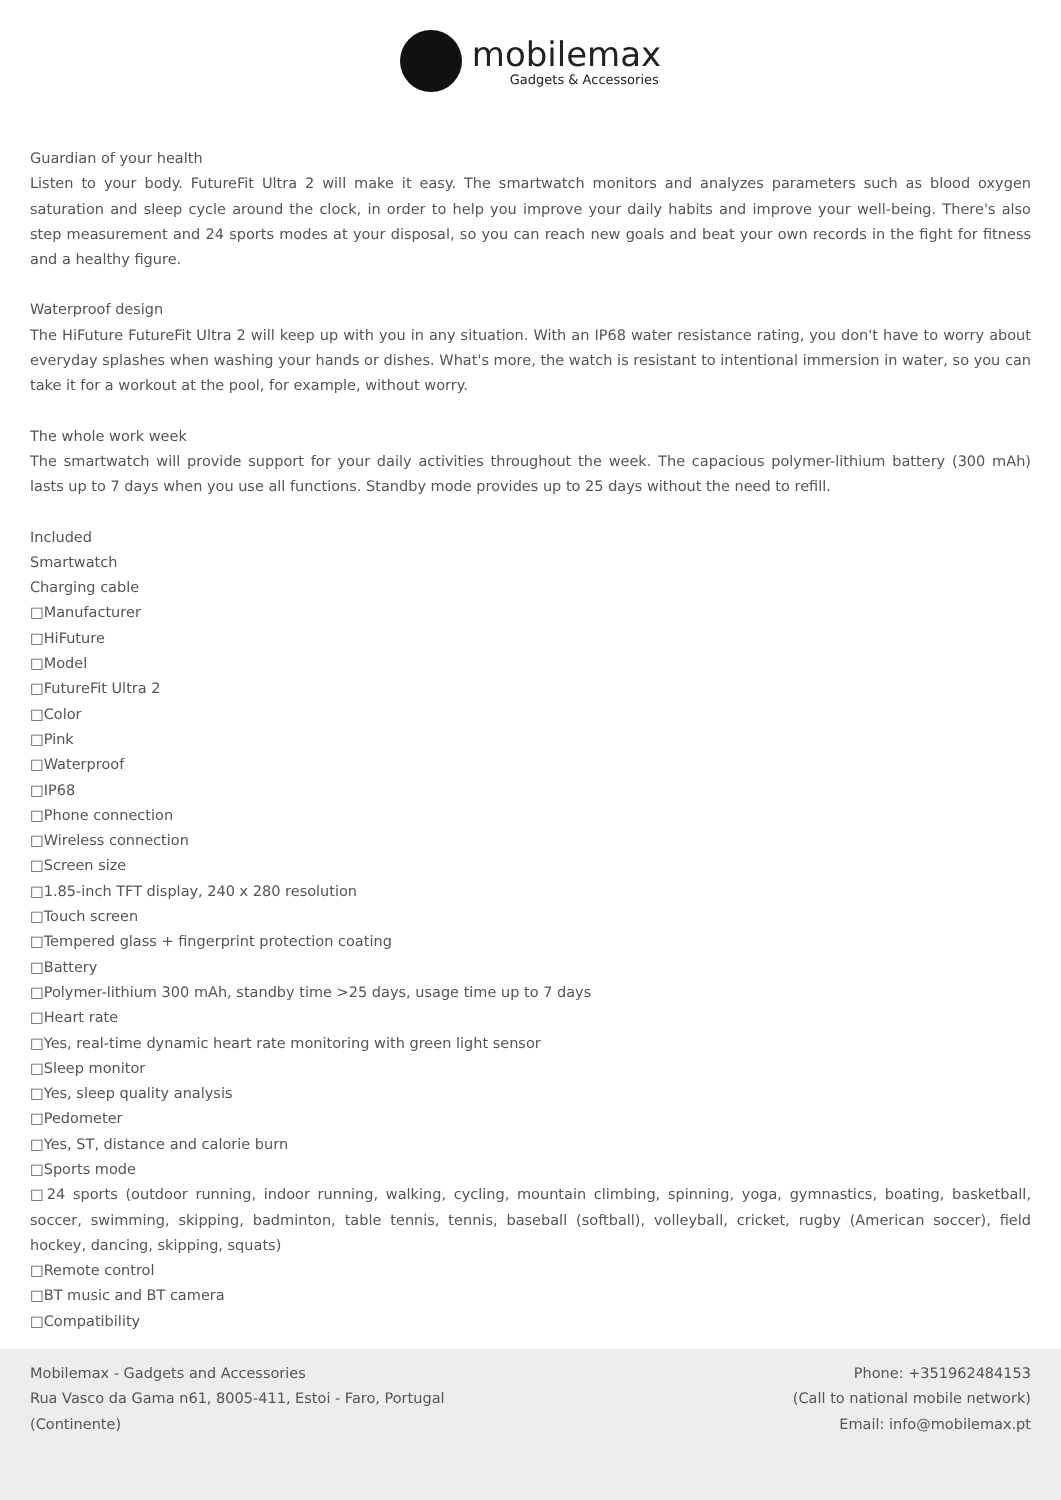mobilemax
Gadgets & Accessories
Guardian of your health
Listen to your body. FutureFit Ultra 2 will make it easy. The smartwatch monitors and analyzes parameters such as blood oxygen saturation and sleep cycle around the clock, in order to help you improve your daily habits and improve your well-being. There's also step measurement and 24 sports modes at your disposal, so you can reach new goals and beat your own records in the fight for fitness and a healthy figure.
Waterproof design
The HiFuture FutureFit Ultra 2 will keep up with you in any situation. With an IP68 water resistance rating, you don't have to worry about everyday splashes when washing your hands or dishes. What's more, the watch is resistant to intentional immersion in water, so you can take it for a workout at the pool, for example, without worry.
The whole work week
The smartwatch will provide support for your daily activities throughout the week. The capacious polymer-lithium battery (300 mAh) lasts up to 7 days when you use all functions. Standby mode provides up to 25 days without the need to refill.
Included
Smartwatch
Charging cable
□Manufacturer
□HiFuture
□Model
□FutureFit Ultra 2
□Color
□Pink
□Waterproof
□IP68
□Phone connection
□Wireless connection
□Screen size
□1.85-inch TFT display, 240 x 280 resolution
□Touch screen
□Tempered glass + fingerprint protection coating
□Battery
□Polymer-lithium 300 mAh, standby time >25 days, usage time up to 7 days
□Heart rate
□Yes, real-time dynamic heart rate monitoring with green light sensor
□Sleep monitor
□Yes, sleep quality analysis
□Pedometer
□Yes, ST, distance and calorie burn
□Sports mode
□24 sports (outdoor running, indoor running, walking, cycling, mountain climbing, spinning, yoga, gymnastics, boating, basketball, soccer, swimming, skipping, badminton, table tennis, tennis, baseball (softball), volleyball, cricket, rugby (American soccer), field hockey, dancing, skipping, squats)
□Remote control
□BT music and BT camera
□Compatibility
Mobilemax - Gadgets and Accessories
Rua Vasco da Gama n61, 8005-411, Estoi - Faro, Portugal
(Continente)
Phone: +351962484153
(Call to national mobile network)
Email: info@mobilemax.pt